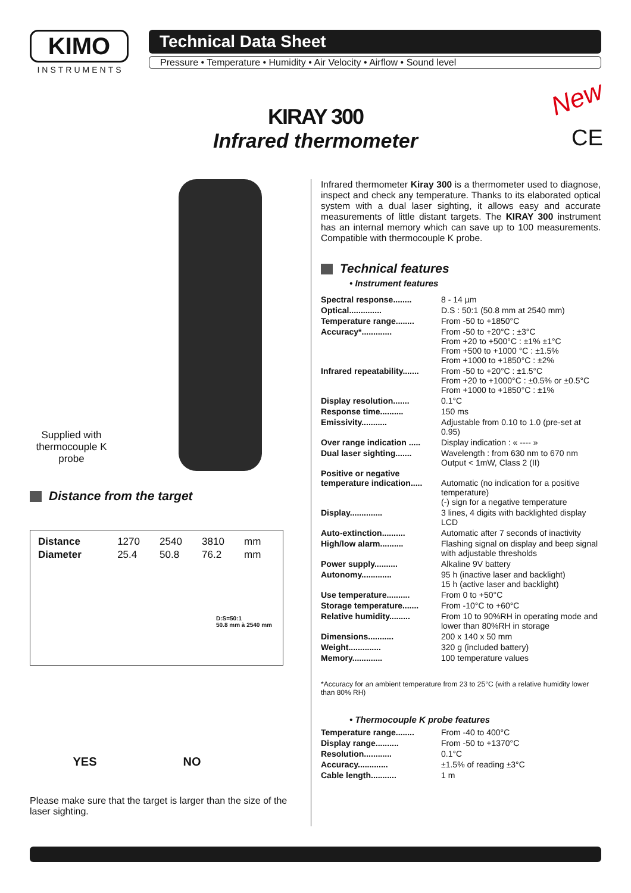KIMO
INSTRUMENTS
Technical Data Sheet
Pressure • Temperature • Humidity • Air Velocity • Airflow • Sound level
New
CE
KIRAY 300
Infrared thermometer
Supplied with thermocouple K probe
Distance from the target
| Distance | 1270 | 2540 | 3810 | mm |
| Diameter | 25.4 | 50.8 | 76.2 | mm |
D:S=50:1
50.8 mm à 2540 mm
YES NO
Please make sure that the target is larger than the size of the laser sighting.
Infrared thermometer Kiray 300 is a thermometer used to diagnose, inspect and check any temperature. Thanks to its elaborated optical system with a dual laser sighting, it allows easy and accurate measurements of little distant targets. The KIRAY 300 instrument has an internal memory which can save up to 100 measurements. Compatible with thermocouple K probe.
Technical features
• Instrument features
| Spectral response........ | 8 - 14 µm |
| Optical.............. | D.S : 50:1 (50.8 mm at 2540 mm) |
| Temperature range........ | From -50 to +1850°C |
| Accuracy*............. | From -50 to +20°C : ±3°C From +20 to +500°C : ±1% ±1°C From +500 to +1000 °C : ±1.5% From +1000 to +1850°C : ±2% |
| Infrared repeatability....... | From -50 to +20°C : ±1.5°C From +20 to +1000°C : ±0.5% or ±0.5°C From +1000 to +1850°C : ±1% |
| Display resolution....... | 0.1°C |
| Response time.......... | 150 ms |
| Emissivity........... | Adjustable from 0.10 to 1.0 (pre-set at 0.95) |
| Over range indication ..... | Display indication : « ---- » |
| Dual laser sighting....... | Wavelength : from 630 nm to 670 nm Output < 1mW, Class 2 (II) |
| Positive or negative temperature indication..... | Automatic (no indication for a positive temperature) (-) sign for a negative temperature |
| Display.............. | 3 lines, 4 digits with backlighted display LCD |
| Auto-extinction.......... | Automatic after 7 seconds of inactivity |
| High/low alarm.......... | Flashing signal on display and beep signal with adjustable thresholds |
| Power supply.......... | Alkaline 9V battery |
| Autonomy............. | 95 h (inactive laser and backlight) 15 h (active laser and backlight) |
| Use temperature.......... | From 0 to +50°C |
| Storage temperature....... | From -10°C to +60°C |
| Relative humidity......... | From 10 to 90%RH in operating mode and lower than 80%RH in storage |
| Dimensions........... | 200 x 140 x 50 mm |
| Weight.............. | 320 g (included battery) |
| Memory............. | 100 temperature values |
*Accuracy for an ambient temperature from 23 to 25°C (with a relative humidity lower than 80% RH)
• Thermocouple K probe features
| Temperature range........ | From -40 to 400°C |
| Display range.......... | From -50 to +1370°C |
| Resolution............ | 0.1°C |
| Accuracy............. | ±1.5% of reading ±3°C |
| Cable length........... | 1 m |